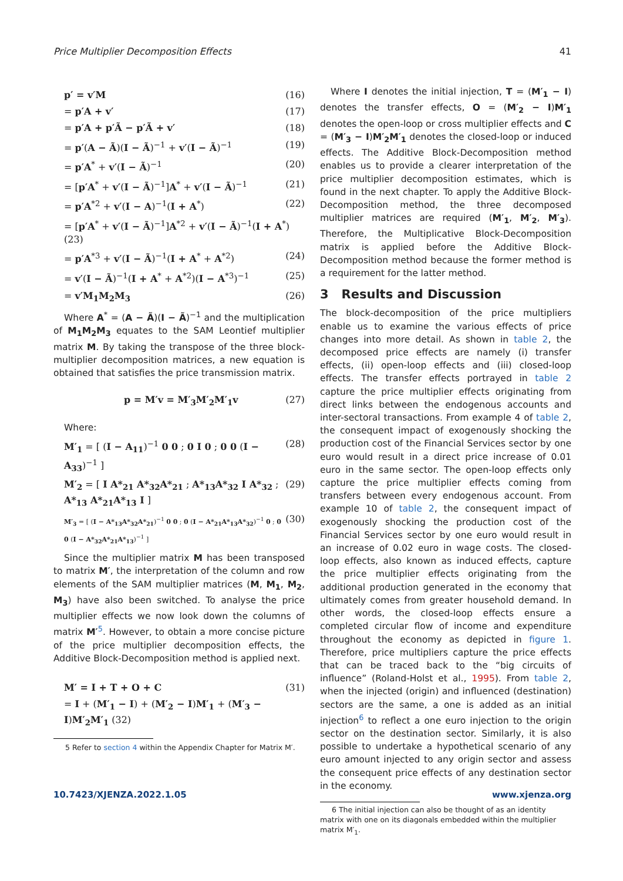Price Multiplier Decomposition Effects 41
p′ = v′M (16)
= p′A + v′ (17)
= p′A + p′Ã − p′Ã + v′ (18)
= p′(A − Ã)(I − Ã)<sup>−1</sup> + v′(I − Ã)<sup>−1</sup> (19)
= p′A<sup>*</sup> + v′(I − Ã)<sup>−1</sup> (20)
= [p′A<sup>*</sup> + v′(I − Ã)<sup>−1</sup>]A<sup>*</sup> + v′(I − Ã)<sup>−1</sup> (21)
= p′A<sup>*2</sup> + v′(I − A)<sup>−1</sup>(I + A<sup>*</sup>) (22)
= [p′A<sup>*</sup> + v′(I − Ã)<sup>−1</sup>]A<sup>*2</sup> + v′(I − Ã)<sup>−1</sup>(I + A<sup>*</sup>) (23)
= p′A<sup>*3</sup> + v′(I − Ã)<sup>−1</sup>(I + A<sup>*</sup> + A<sup>*2</sup>) (24)
= v′(I − Ã)<sup>−1</sup>(I + A<sup>*</sup> + A<sup>*2</sup>)(I − A<sup>*3</sup>)<sup>−1</sup> (25)
= v′M<sub>1</sub>M<sub>2</sub>M<sub>3</sub> (26)
Where A<sup>*</sup> = (A − Ã)(I − Ã)<sup>−1</sup> and the multiplication of M<sub>1</sub>M<sub>2</sub>M<sub>3</sub> equates to the SAM Leontief multiplier matrix M. By taking the transpose of the three block-multiplier decomposition matrices, a new equation is obtained that satisfies the price transmission matrix.
p = M′v = M′<sub>3</sub>M′<sub>2</sub>M′<sub>1</sub>v (27)
Where:
M′<sub>1</sub> = [ (I − A<sub>11</sub>)<sup>−1</sup> 0 0 ; 0 I 0 ; 0 0 (I − A<sub>33</sub>)<sup>−1</sup> ] (28)
M′<sub>2</sub> = [ I A*<sub>21</sub> A*<sub>32</sub>A*<sub>21</sub> ; A*<sub>13</sub>A*<sub>32</sub> I A*<sub>32</sub> ; A*<sub>13</sub> A*<sub>21</sub>A*<sub>13</sub> I ] (29)
M′<sub>3</sub> = [ (I − A*<sub>13</sub>A*<sub>32</sub>A*<sub>21</sub>)<sup>−1</sup> 0 0 ; 0 (I − A*<sub>21</sub>A*<sub>13</sub>A*<sub>32</sub>)<sup>−1</sup> 0 ; 0 0 (I − A*<sub>32</sub>A*<sub>21</sub>A*<sub>13</sub>)<sup>−1</sup> ] (30)
Since the multiplier matrix M has been transposed to matrix M′, the interpretation of the column and row elements of the SAM multiplier matrices (M, M<sub>1</sub>, M<sub>2</sub>, M<sub>3</sub>) have also been switched. To analyse the price multiplier effects we now look down the columns of matrix M′<sup>5</sup>. However, to obtain a more concise picture of the price multiplier decomposition effects, the Additive Block-Decomposition method is applied next.
M′ = I + T + O + C (31)
= I + (M′<sub>1</sub> − I) + (M′<sub>2</sub> − I)M′<sub>1</sub> + (M′<sub>3</sub> − I)M′<sub>2</sub>M′<sub>1</sub> (32)
5 Refer to section 4 within the Appendix Chapter for Matrix M′.
Where I denotes the initial injection, T = (M′<sub>1</sub> − I) denotes the transfer effects, O = (M′<sub>2</sub> − I)M′<sub>1</sub> denotes the open-loop or cross multiplier effects and C = (M′<sub>3</sub> − I)M′<sub>2</sub>M′<sub>1</sub> denotes the closed-loop or induced effects. The Additive Block-Decomposition method enables us to provide a clearer interpretation of the price multiplier decomposition estimates, which is found in the next chapter. To apply the Additive Block-Decomposition method, the three decomposed multiplier matrices are required (M′<sub>1</sub>, M′<sub>2</sub>, M′<sub>3</sub>). Therefore, the Multiplicative Block-Decomposition matrix is applied before the Additive Block-Decomposition method because the former method is a requirement for the latter method.
3 Results and Discussion
The block-decomposition of the price multipliers enable us to examine the various effects of price changes into more detail. As shown in table 2, the decomposed price effects are namely (i) transfer effects, (ii) open-loop effects and (iii) closed-loop effects. The transfer effects portrayed in table 2 capture the price multiplier effects originating from direct links between the endogenous accounts and inter-sectoral transactions. From example 4 of table 2, the consequent impact of exogenously shocking the production cost of the Financial Services sector by one euro would result in a direct price increase of 0.01 euro in the same sector. The open-loop effects only capture the price multiplier effects coming from transfers between every endogenous account. From example 10 of table 2, the consequent impact of exogenously shocking the production cost of the Financial Services sector by one euro would result in an increase of 0.02 euro in wage costs. The closed-loop effects, also known as induced effects, capture the price multiplier effects originating from the additional production generated in the economy that ultimately comes from greater household demand. In other words, the closed-loop effects ensure a completed circular flow of income and expenditure throughout the economy as depicted in figure 1. Therefore, price multipliers capture the price effects that can be traced back to the “big circuits of influence” (Roland-Holst et al., 1995). From table 2, when the injected (origin) and influenced (destination) sectors are the same, a one is added as an initial injection<sup>6</sup> to reflect a one euro injection to the origin sector on the destination sector. Similarly, it is also possible to undertake a hypothetical scenario of any euro amount injected to any origin sector and assess the consequent price effects of any destination sector in the economy.
6 The initial injection can also be thought of as an identity matrix with one on its diagonals embedded within the multiplier matrix M′<sub>1</sub>.
10.7423/XJENZA.2022.1.05 www.xjenza.org